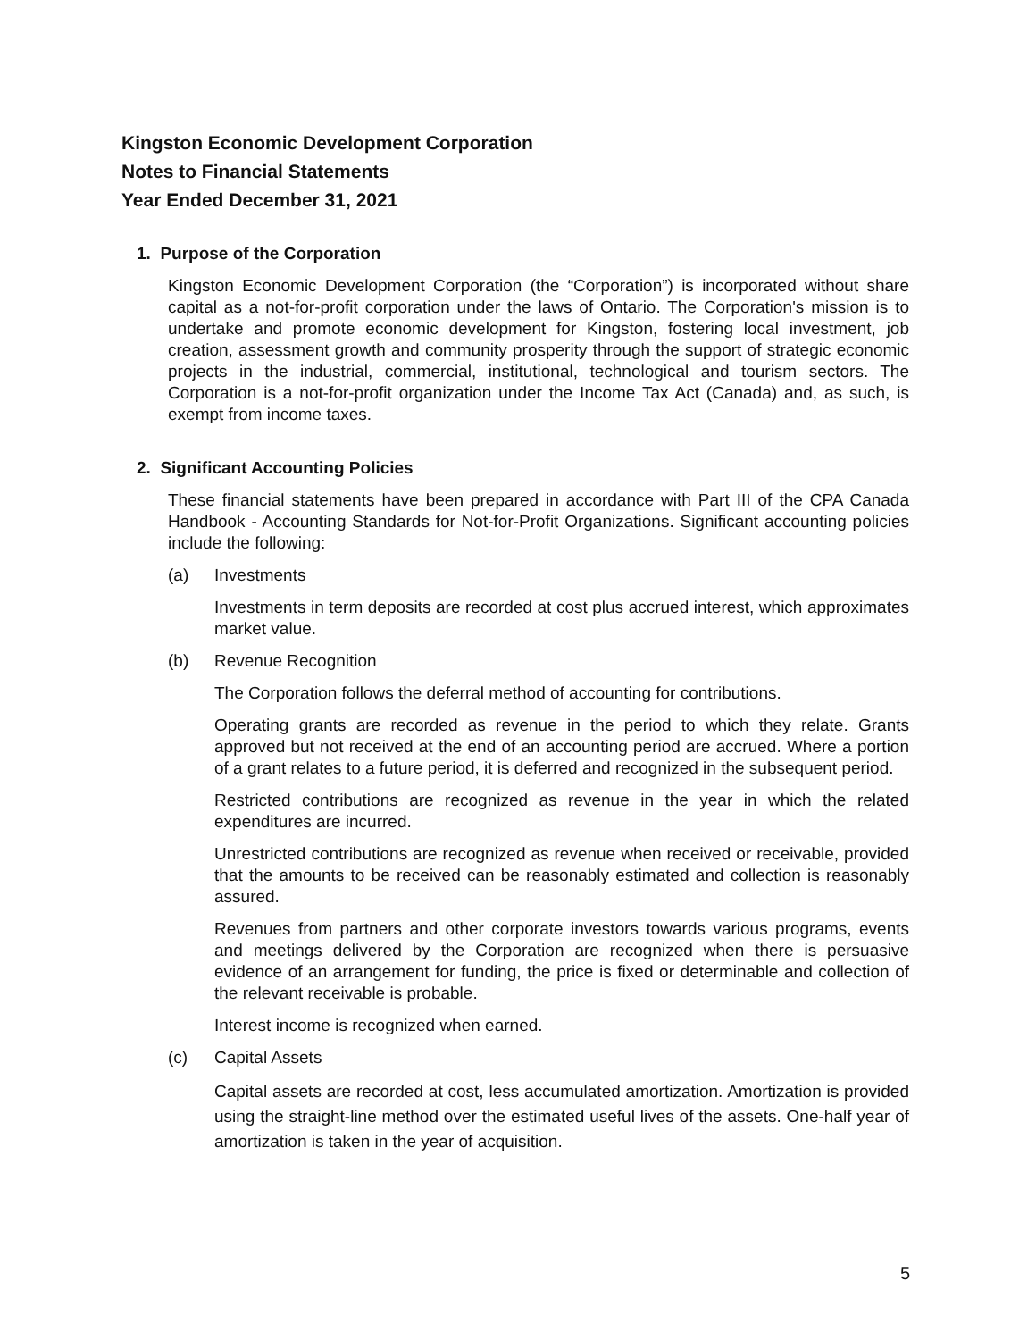Kingston Economic Development Corporation
Notes to Financial Statements
Year Ended December 31, 2021
1. Purpose of the Corporation
Kingston Economic Development Corporation (the “Corporation”) is incorporated without share capital as a not-for-profit corporation under the laws of Ontario. The Corporation's mission is to undertake and promote economic development for Kingston, fostering local investment, job creation, assessment growth and community prosperity through the support of strategic economic projects in the industrial, commercial, institutional, technological and tourism sectors. The Corporation is a not-for-profit organization under the Income Tax Act (Canada) and, as such, is exempt from income taxes.
2. Significant Accounting Policies
These financial statements have been prepared in accordance with Part III of the CPA Canada Handbook - Accounting Standards for Not-for-Profit Organizations. Significant accounting policies include the following:
(a) Investments
Investments in term deposits are recorded at cost plus accrued interest, which approximates market value.
(b) Revenue Recognition
The Corporation follows the deferral method of accounting for contributions.
Operating grants are recorded as revenue in the period to which they relate. Grants approved but not received at the end of an accounting period are accrued. Where a portion of a grant relates to a future period, it is deferred and recognized in the subsequent period.
Restricted contributions are recognized as revenue in the year in which the related expenditures are incurred.
Unrestricted contributions are recognized as revenue when received or receivable, provided that the amounts to be received can be reasonably estimated and collection is reasonably assured.
Revenues from partners and other corporate investors towards various programs, events and meetings delivered by the Corporation are recognized when there is persuasive evidence of an arrangement for funding, the price is fixed or determinable and collection of the relevant receivable is probable.
Interest income is recognized when earned.
(c) Capital Assets
Capital assets are recorded at cost, less accumulated amortization. Amortization is provided using the straight-line method over the estimated useful lives of the assets. One-half year of amortization is taken in the year of acquisition.
5